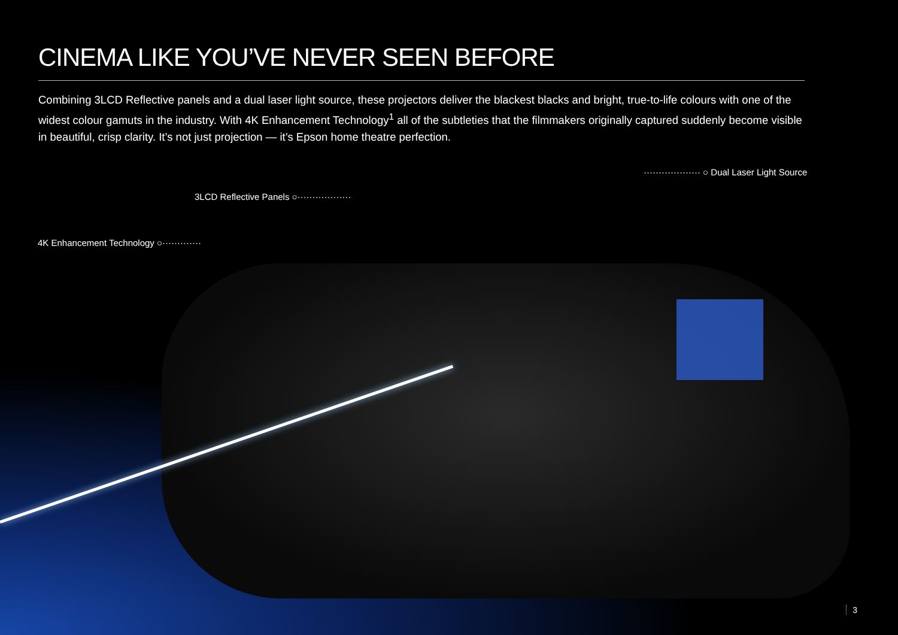CINEMA LIKE YOU’VE NEVER SEEN BEFORE
Combining 3LCD Reflective panels and a dual laser light source, these projectors deliver the blackest blacks and bright, true-to-life colours with one of the widest colour gamuts in the industry. With 4K Enhancement Technology<sup>1</sup> all of the subtleties that the filmmakers originally captured suddenly become visible in beautiful, crisp clarity. It’s not just projection — it’s Epson home theatre perfection.
··················· ○ Dual Laser Light Source
3LCD Reflective Panels ○··················
4K Enhancement Technology ○·············
3